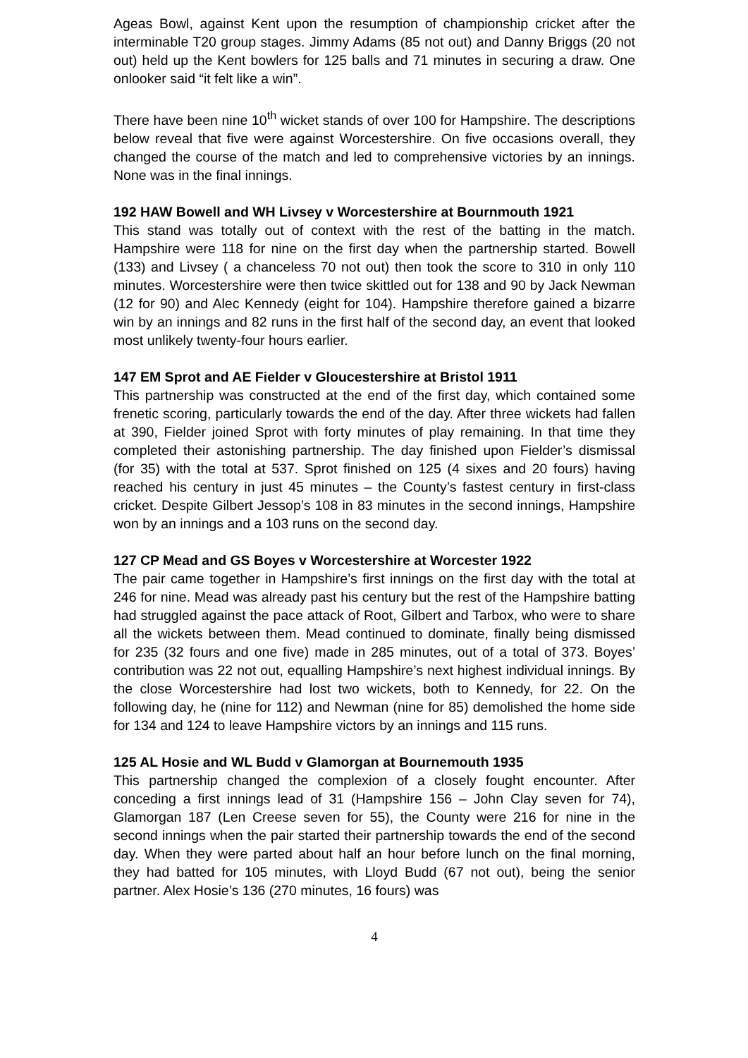Ageas Bowl, against Kent upon the resumption of championship cricket after the interminable T20 group stages. Jimmy Adams (85 not out) and Danny Briggs (20 not out) held up the Kent bowlers for 125 balls and 71 minutes in securing a draw. One onlooker said “it felt like a win”.
There have been nine 10<sup>th</sup> wicket stands of over 100 for Hampshire. The descriptions below reveal that five were against Worcestershire. On five occasions overall, they changed the course of the match and led to comprehensive victories by an innings. None was in the final innings.
192 HAW Bowell and WH Livsey v Worcestershire at Bournmouth 1921
This stand was totally out of context with the rest of the batting in the match. Hampshire were 118 for nine on the first day when the partnership started. Bowell (133) and Livsey ( a chanceless 70 not out) then took the score to 310 in only 110 minutes. Worcestershire were then twice skittled out for 138 and 90 by Jack Newman (12 for 90) and Alec Kennedy (eight for 104). Hampshire therefore gained a bizarre win by an innings and 82 runs in the first half of the second day, an event that looked most unlikely twenty-four hours earlier.
147 EM Sprot and AE Fielder v Gloucestershire at Bristol 1911
This partnership was constructed at the end of the first day, which contained some frenetic scoring, particularly towards the end of the day. After three wickets had fallen at 390, Fielder joined Sprot with forty minutes of play remaining. In that time they completed their astonishing partnership. The day finished upon Fielder’s dismissal (for 35) with the total at 537. Sprot finished on 125 (4 sixes and 20 fours) having reached his century in just 45 minutes – the County’s fastest century in first-class cricket. Despite Gilbert Jessop’s 108 in 83 minutes in the second innings, Hampshire won by an innings and a 103 runs on the second day.
127 CP Mead and GS Boyes v Worcestershire at Worcester 1922
The pair came together in Hampshire’s first innings on the first day with the total at 246 for nine. Mead was already past his century but the rest of the Hampshire batting had struggled against the pace attack of Root, Gilbert and Tarbox, who were to share all the wickets between them. Mead continued to dominate, finally being dismissed for 235 (32 fours and one five) made in 285 minutes, out of a total of 373. Boyes’ contribution was 22 not out, equalling Hampshire’s next highest individual innings. By the close Worcestershire had lost two wickets, both to Kennedy, for 22. On the following day, he (nine for 112) and Newman (nine for 85) demolished the home side for 134 and 124 to leave Hampshire victors by an innings and 115 runs.
125 AL Hosie and WL Budd v Glamorgan at Bournemouth 1935
This partnership changed the complexion of a closely fought encounter. After conceding a first innings lead of 31 (Hampshire 156 – John Clay seven for 74), Glamorgan 187 (Len Creese seven for 55), the County were 216 for nine in the second innings when the pair started their partnership towards the end of the second day. When they were parted about half an hour before lunch on the final morning, they had batted for 105 minutes, with Lloyd Budd (67 not out), being the senior partner. Alex Hosie’s 136 (270 minutes, 16 fours) was
4